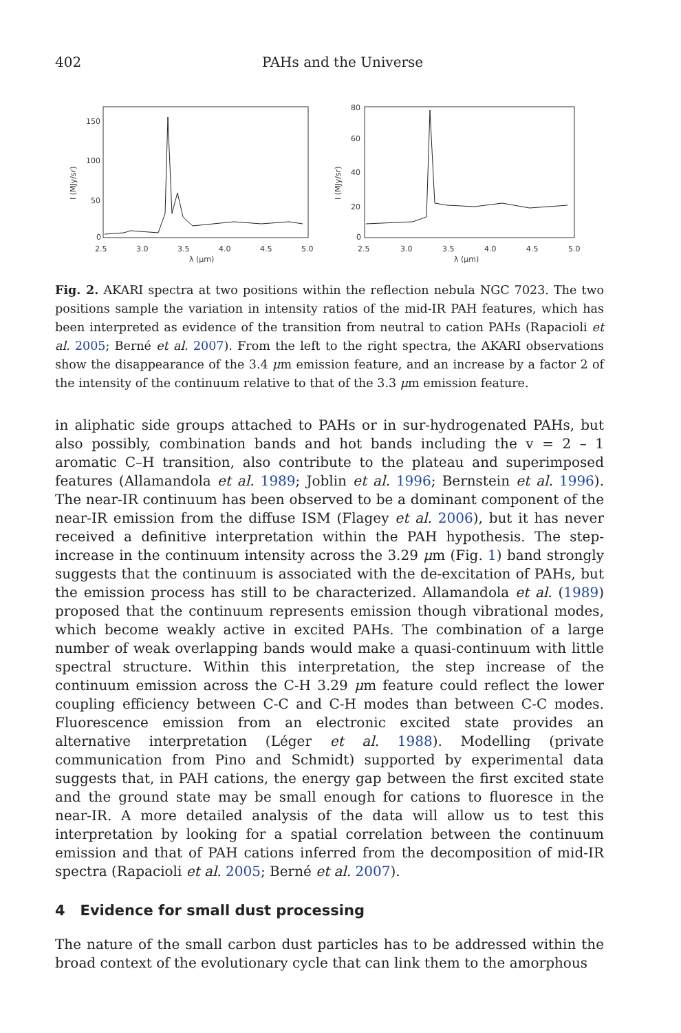402 PAHs and the Universe
150
100
50
0
2.5
3.0
3.5
4.0
4.5
5.0
λ (μm)
I (MJy/sr)
80
60
40
20
0
2.5
3.0
3.5
4.0
4.5
5.0
λ (μm)
I (MJy/sr)
Fig. 2. AKARI spectra at two positions within the reflection nebula NGC 7023. The two positions sample the variation in intensity ratios of the mid-IR PAH features, which has been interpreted as evidence of the transition from neutral to cation PAHs (Rapacioli et al. 2005; Berné et al. 2007). From the left to the right spectra, the AKARI observations show the disappearance of the 3.4 μm emission feature, and an increase by a factor 2 of the intensity of the continuum relative to that of the 3.3 μm emission feature.
in aliphatic side groups attached to PAHs or in sur-hydrogenated PAHs, but also possibly, combination bands and hot bands including the v = 2 – 1 aromatic C–H transition, also contribute to the plateau and superimposed features (Allamandola et al. 1989; Joblin et al. 1996; Bernstein et al. 1996). The near-IR continuum has been observed to be a dominant component of the near-IR emission from the diffuse ISM (Flagey et al. 2006), but it has never received a definitive interpretation within the PAH hypothesis. The step-increase in the continuum intensity across the 3.29 μm (Fig. 1) band strongly suggests that the continuum is associated with the de-excitation of PAHs, but the emission process has still to be characterized. Allamandola et al. (1989) proposed that the continuum represents emission though vibrational modes, which become weakly active in excited PAHs. The combination of a large number of weak overlapping bands would make a quasi-continuum with little spectral structure. Within this interpretation, the step increase of the continuum emission across the C-H 3.29 μm feature could reflect the lower coupling efficiency between C-C and C-H modes than between C-C modes. Fluorescence emission from an electronic excited state provides an alternative interpretation (Léger et al. 1988). Modelling (private communication from Pino and Schmidt) supported by experimental data suggests that, in PAH cations, the energy gap between the first excited state and the ground state may be small enough for cations to fluoresce in the near-IR. A more detailed analysis of the data will allow us to test this interpretation by looking for a spatial correlation between the continuum emission and that of PAH cations inferred from the decomposition of mid-IR spectra (Rapacioli et al. 2005; Berné et al. 2007).
4 Evidence for small dust processing
The nature of the small carbon dust particles has to be addressed within the broad context of the evolutionary cycle that can link them to the amorphous